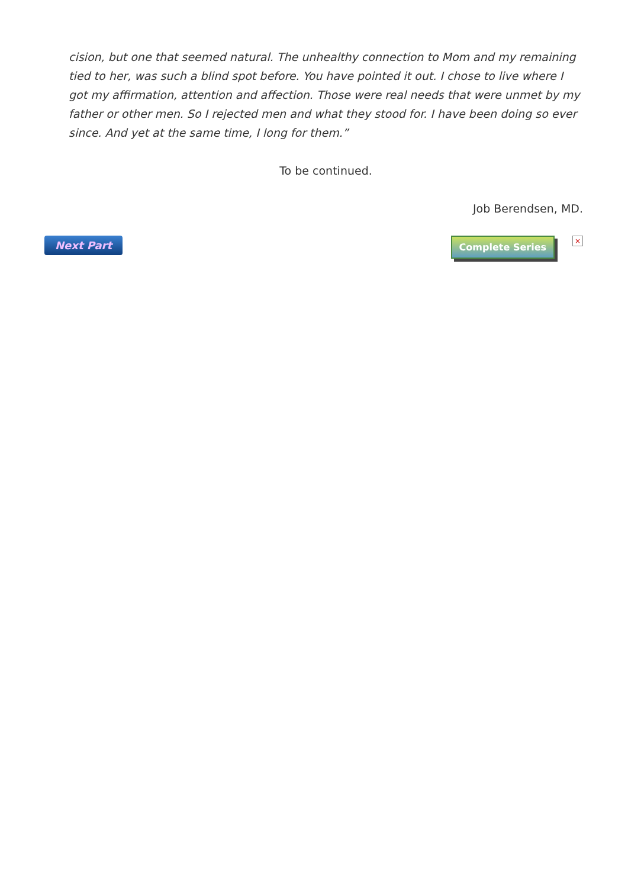cision, but one that seemed natural. The unhealthy connection to Mom and my remaining tied to her, was such a blind spot before. You have pointed it out. I chose to live where I got my affirmation, attention and affection. Those were real needs that were unmet by my father or other men. So I rejected men and what they stood for. I have been doing so ever since. And yet at the same time, I long for them.”
To be continued.
Job Berendsen, MD.
Next Part Complete Series
×